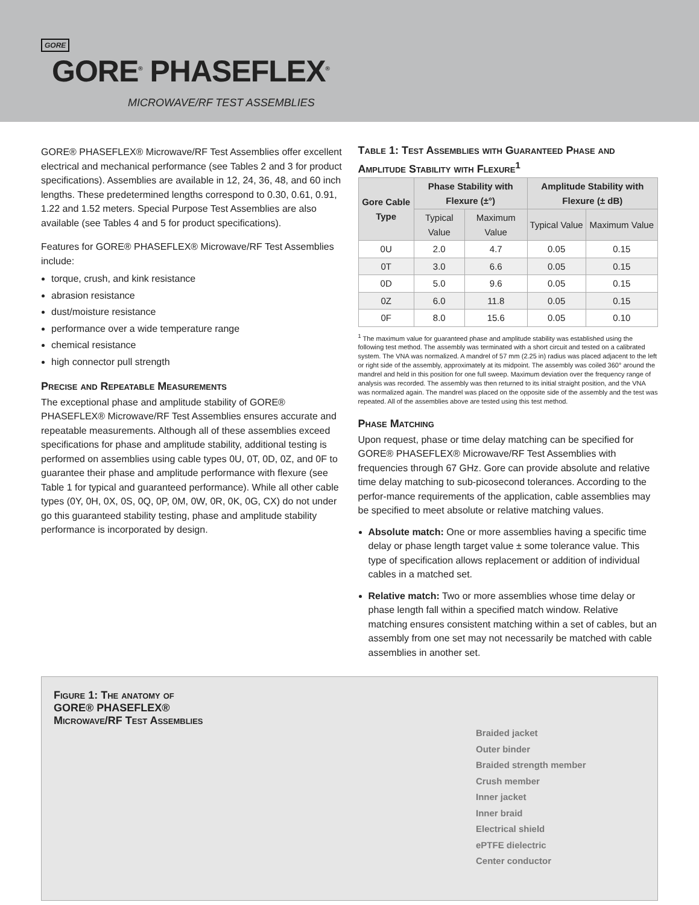GORE
GORE<sup>®</sup> PHASEFLEX<sup>®</sup>
MICROWAVE/RF TEST ASSEMBLIES
GORE® PHASEFLEX® Microwave/RF Test Assemblies offer excellent electrical and mechanical performance (see Tables 2 and 3 for product specifications). Assemblies are available in 12, 24, 36, 48, and 60 inch lengths. These predetermined lengths correspond to 0.30, 0.61, 0.91, 1.22 and 1.52 meters. Special Purpose Test Assemblies are also available (see Tables 4 and 5 for product specifications).
Features for GORE® PHASEFLEX® Microwave/RF Test Assemblies include:
torque, crush, and kink resistance
abrasion resistance
dust/moisture resistance
performance over a wide temperature range
chemical resistance
high connector pull strength
Precise and Repeatable Measurements
The exceptional phase and amplitude stability of GORE® PHASEFLEX® Microwave/RF Test Assemblies ensures accurate and repeatable measurements. Although all of these assemblies exceed specifications for phase and amplitude stability, additional testing is performed on assemblies using cable types 0U, 0T, 0D, 0Z, and 0F to guarantee their phase and amplitude performance with flexure (see Table 1 for typical and guaranteed performance). While all other cable types (0Y, 0H, 0X, 0S, 0Q, 0P, 0M, 0W, 0R, 0K, 0G, CX) do not under go this guaranteed stability testing, phase and amplitude stability performance is incorporated by design.
Table 1: Test Assemblies with Guaranteed Phase and Amplitude Stability with Flexure<sup>1</sup>
| Gore Cable Type | Phase Stability with Flexure (±°) | | Amplitude Stability with Flexure (± dB) | |
| --- | --- | --- | --- | --- |
| | Typical Value | Maximum Value | Typical Value | Maximum Value |
| 0U | 2.0 | 4.7 | 0.05 | 0.15 |
| 0T | 3.0 | 6.6 | 0.05 | 0.15 |
| 0D | 5.0 | 9.6 | 0.05 | 0.15 |
| 0Z | 6.0 | 11.8 | 0.05 | 0.15 |
| 0F | 8.0 | 15.6 | 0.05 | 0.10 |
<sup>1</sup> The maximum value for guaranteed phase and amplitude stability was established using the following test method. The assembly was terminated with a short circuit and tested on a calibrated system. The VNA was normalized. A mandrel of 57 mm (2.25 in) radius was placed adjacent to the left or right side of the assembly, approximately at its midpoint. The assembly was coiled 360° around the mandrel and held in this position for one full sweep. Maximum deviation over the frequency range of analysis was recorded. The assembly was then returned to its initial straight position, and the VNA was normalized again. The mandrel was placed on the opposite side of the assembly and the test was repeated. All of the assemblies above are tested using this test method.
Phase Matching
Upon request, phase or time delay matching can be specified for GORE® PHASEFLEX® Microwave/RF Test Assemblies with frequencies through 67 GHz. Gore can provide absolute and relative time delay matching to sub-picosecond tolerances. According to the perfor-mance requirements of the application, cable assemblies may be specified to meet absolute or relative matching values.
Absolute match: One or more assemblies having a specific time delay or phase length target value ± some tolerance value. This type of specification allows replacement or addition of individual cables in a matched set.
Relative match: Two or more assemblies whose time delay or phase length fall within a specified match window. Relative matching ensures consistent matching within a set of cables, but an assembly from one set may not necessarily be matched with cable assemblies in another set.
Figure 1: The anatomy of
GORE® PHASEFLEX®
Microwave/RF Test Assemblies
Braided jacket
Outer binder
Braided strength member
Crush member
Inner jacket
Inner braid
Electrical shield
ePTFE dielectric
Center conductor